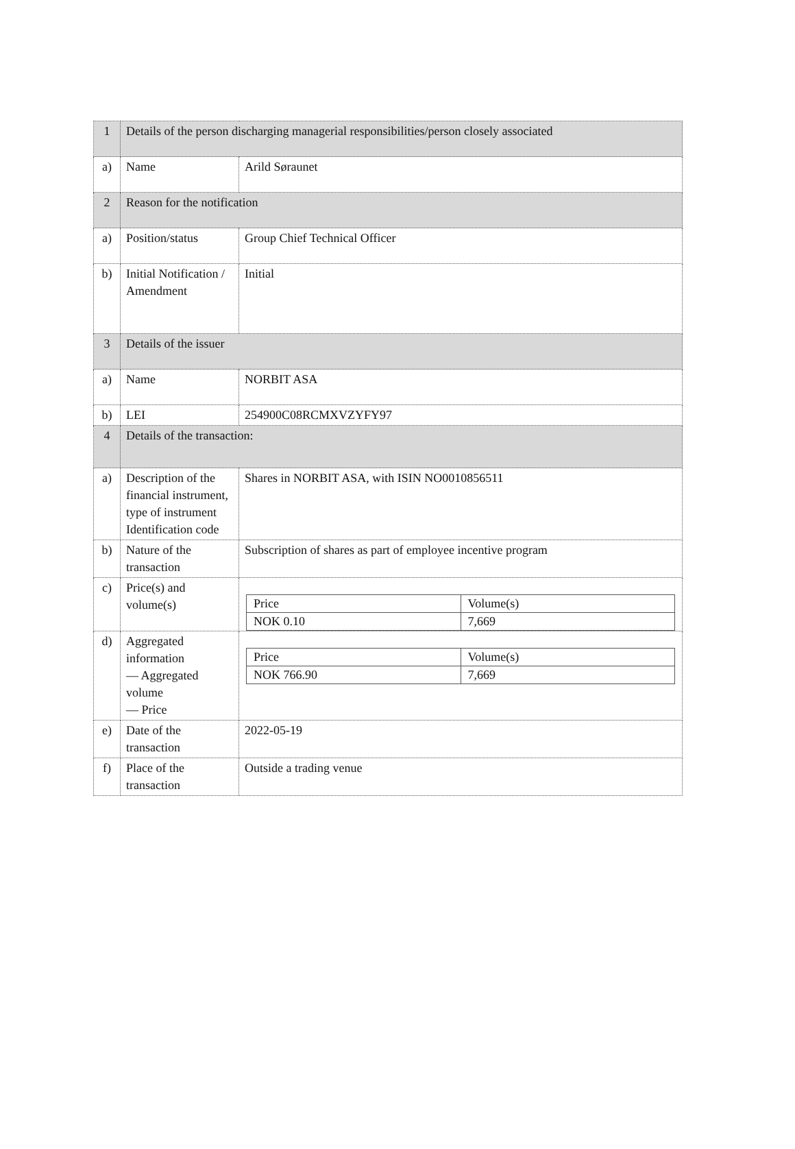| 1 | Details of the person discharging managerial responsibilities/person closely associated | |
| a) | Name | Arild Søraunet |
| 2 | Reason for the notification | |
| a) | Position/status | Group Chief Technical Officer |
| b) | Initial Notification / Amendment | Initial |
| 3 | Details of the issuer | |
| a) | Name | NORBIT ASA |
| b) | LEI | 254900C08RCMXVZYFY97 |
| 4 | Details of the transaction: | |
| a) | Description of the financial instrument, type of instrument Identification code | Shares in NORBIT ASA, with ISIN NO0010856511 |
| b) | Nature of the transaction | Subscription of shares as part of employee incentive program |
| c) | Price(s) and volume(s) | / Price / Volume(s) / / NOK 0.10 / 7,669 / |
| d) | Aggregated information — Aggregated volume — Price | / Price / Volume(s) / / NOK 766.90 / 7,669 / |
| e) | Date of the transaction | 2022-05-19 |
| f) | Place of the transaction | Outside a trading venue |